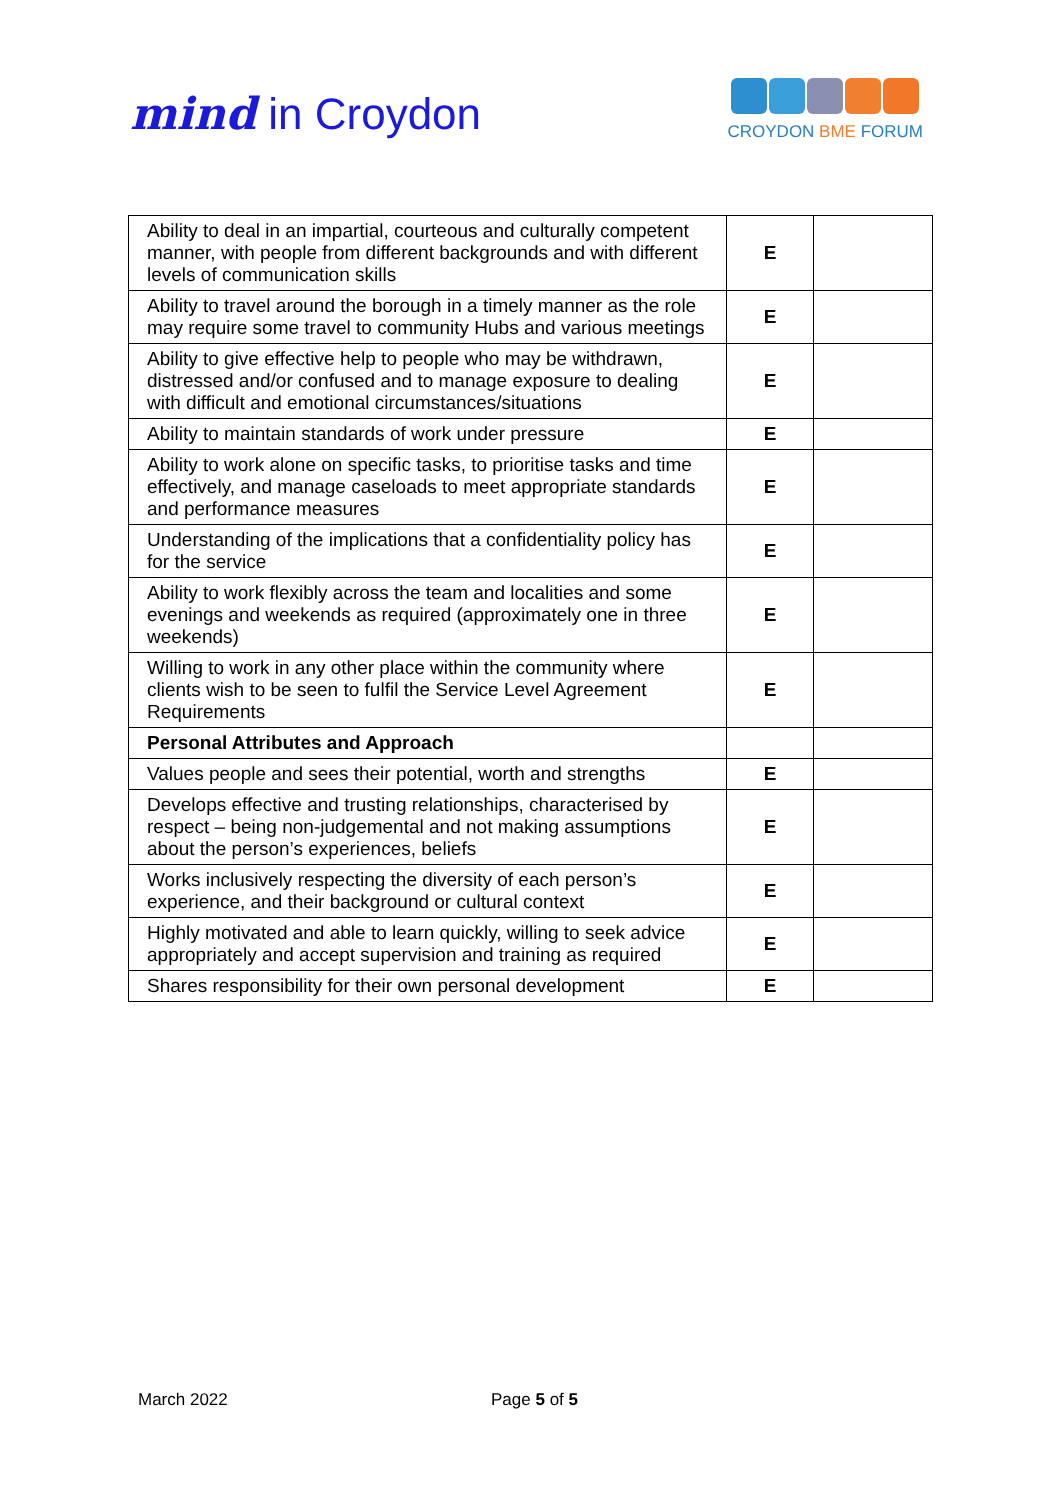mind in Croydon
CROYDON BME FORUM
| Ability to deal in an impartial, courteous and culturally competent manner, with people from different backgrounds and with different levels of communication skills | E | |
| Ability to travel around the borough in a timely manner as the role may require some travel to community Hubs and various meetings | E | |
| Ability to give effective help to people who may be withdrawn, distressed and/or confused and to manage exposure to dealing with difficult and emotional circumstances/situations | E | |
| Ability to maintain standards of work under pressure | E | |
| Ability to work alone on specific tasks, to prioritise tasks and time effectively, and manage caseloads to meet appropriate standards and performance measures | E | |
| Understanding of the implications that a confidentiality policy has for the service | E | |
| Ability to work flexibly across the team and localities and some evenings and weekends as required (approximately one in three weekends) | E | |
| Willing to work in any other place within the community where clients wish to be seen to fulfil the Service Level Agreement Requirements | E | |
| Personal Attributes and Approach | | |
| Values people and sees their potential, worth and strengths | E | |
| Develops effective and trusting relationships, characterised by respect – being non-judgemental and not making assumptions about the person’s experiences, beliefs | E | |
| Works inclusively respecting the diversity of each person’s experience, and their background or cultural context | E | |
| Highly motivated and able to learn quickly, willing to seek advice appropriately and accept supervision and training as required | E | |
| Shares responsibility for their own personal development | E | |
March 2022 Page 5 of 5